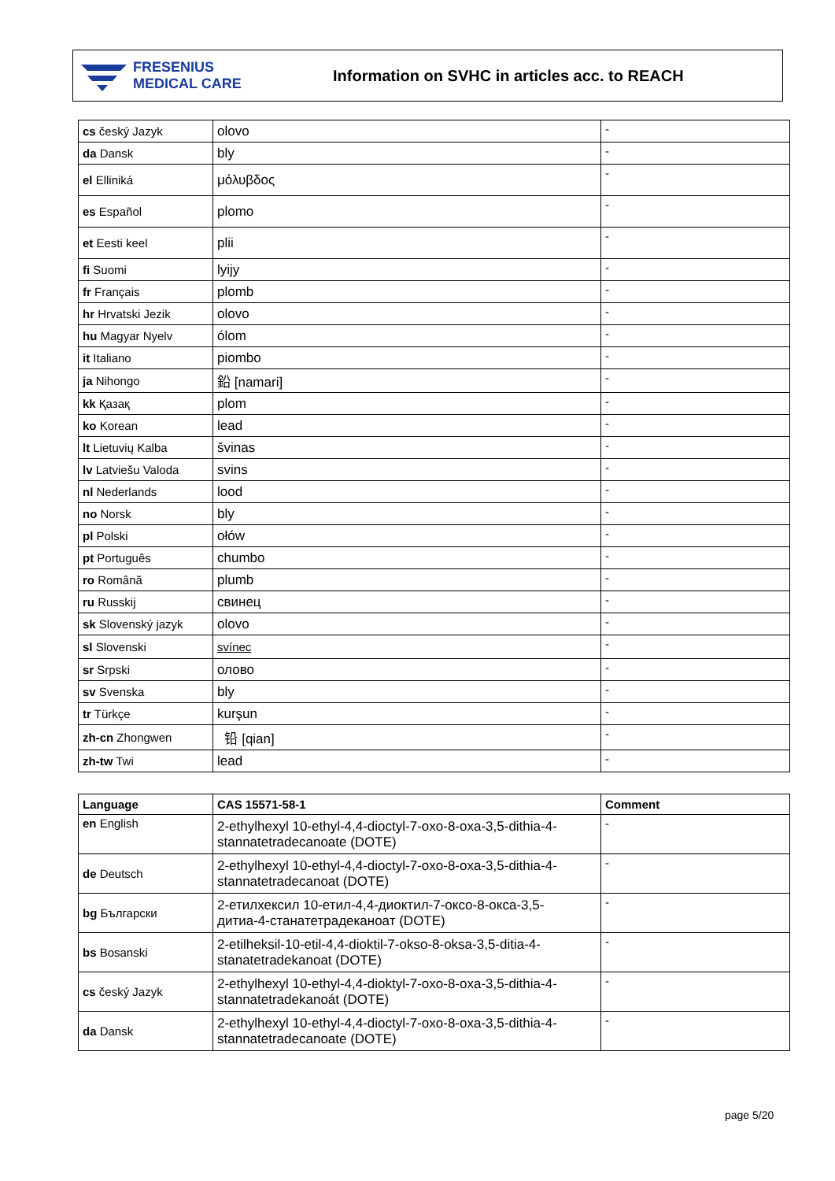FRESENIUS
MEDICAL CARE
Information on SVHC in articles acc. to REACH
| cs český Jazyk | olovo | - |
| da Dansk | bly | - |
| el Elliniká | μόλυβδος | - |
| es Español | plomo | - |
| et Eesti keel | plii | - |
| fi Suomi | lyijy | - |
| fr Français | plomb | - |
| hr Hrvatski Jezik | olovo | - |
| hu Magyar Nyelv | ólom | - |
| it Italiano | piombo | - |
| ja Nihongo | 鉛 [namari] | - |
| kk Қазақ | plom | - |
| ko Korean | lead | - |
| lt Lietuvių Kalba | švinas | - |
| lv Latviešu Valoda | svins | - |
| nl Nederlands | lood | - |
| no Norsk | bly | - |
| pl Polski | ołów | - |
| pt Português | chumbo | - |
| ro Română | plumb | - |
| ru Russkij | свинец | - |
| sk Slovenský jazyk | olovo | - |
| sl Slovenski | svínec | - |
| sr Srpski | олово | - |
| sv Svenska | bly | - |
| tr Türkçe | kurşun | - |
| zh-cn Zhongwen | 铅 [qian] | - |
| zh-tw Twi | lead | - |
| Language | CAS 15571-58-1 | Comment |
| --- | --- | --- |
| en English | 2-ethylhexyl 10-ethyl-4,4-dioctyl-7-oxo-8-oxa-3,5-dithia-4-stannatetradecanoate (DOTE) | - |
| de Deutsch | 2-ethylhexyl 10-ethyl-4,4-dioctyl-7-oxo-8-oxa-3,5-dithia-4-stannatetradecanoat (DOTE) | - |
| bg Български | 2-етилхексил 10-етил-4,4-диоктил-7-оксо-8-окса-3,5-дитиа-4-станатетрадеканоат (DOTE) | - |
| bs Bosanski | 2-etilheksil-10-etil-4,4-dioktil-7-okso-8-oksa-3,5-ditia-4-stanatetradekanoat (DOTE) | - |
| cs český Jazyk | 2-ethylhexyl 10-ethyl-4,4-dioktyl-7-oxo-8-oxa-3,5-dithia-4-stannatetradekanoát (DOTE) | - |
| da Dansk | 2-ethylhexyl 10-ethyl-4,4-dioctyl-7-oxo-8-oxa-3,5-dithia-4-stannatetradecanoate (DOTE) | - |
page 5/20